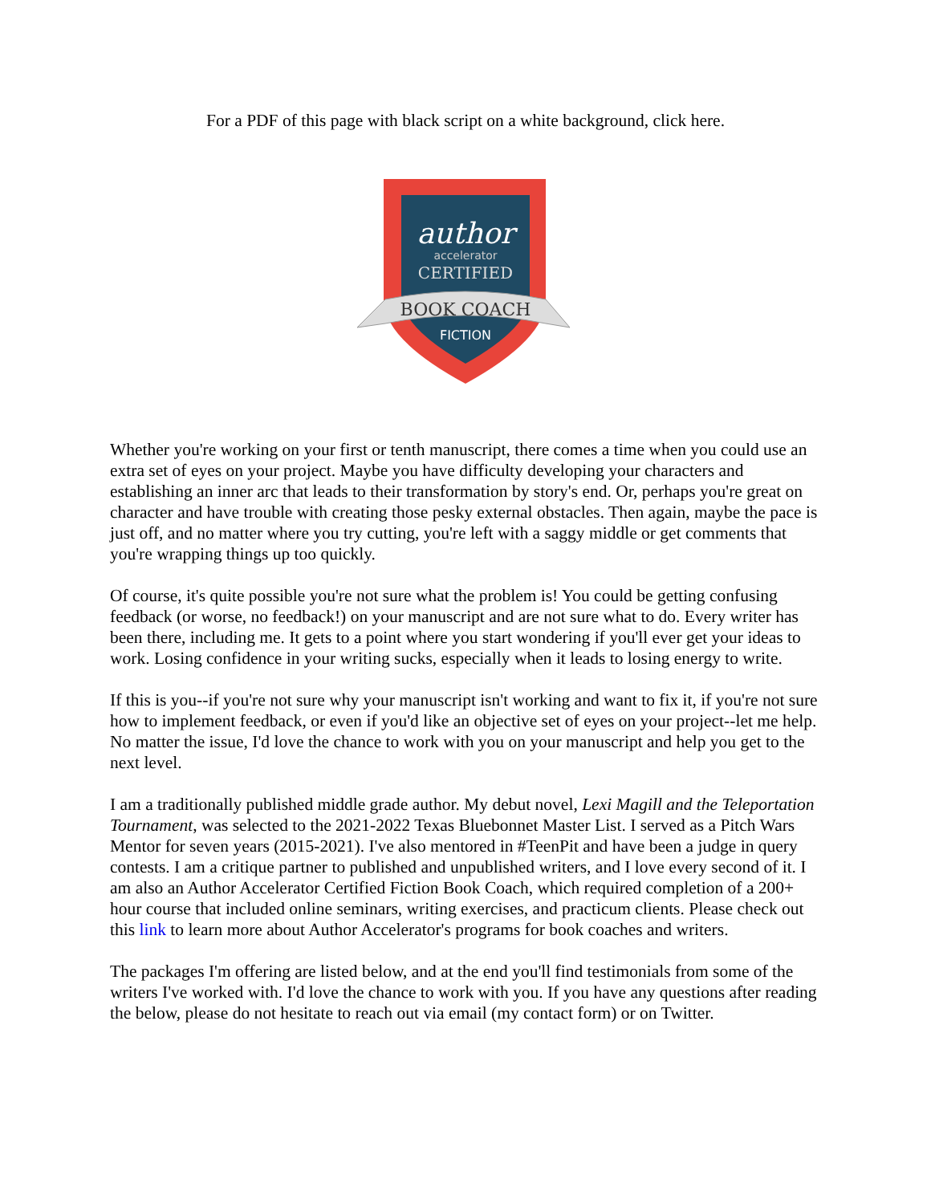For a PDF of this page with black script on a white background, click here.
author
accelerator
CERTIFIED
BOOK COACH
FICTION
Whether you're working on your first or tenth manuscript, there comes a time when you could use an extra set of eyes on your project. Maybe you have difficulty developing your characters and establishing an inner arc that leads to their transformation by story's end. Or, perhaps you're great on character and have trouble with creating those pesky external obstacles. Then again, maybe the pace is just off, and no matter where you try cutting, you're left with a saggy middle or get comments that you're wrapping things up too quickly.
Of course, it's quite possible you're not sure what the problem is! You could be getting confusing feedback (or worse, no feedback!) on your manuscript and are not sure what to do. Every writer has been there, including me. It gets to a point where you start wondering if you'll ever get your ideas to work. Losing confidence in your writing sucks, especially when it leads to losing energy to write.
If this is you--if you're not sure why your manuscript isn't working and want to fix it, if you're not sure how to implement feedback, or even if you'd like an objective set of eyes on your project--let me help. No matter the issue, I'd love the chance to work with you on your manuscript and help you get to the next level.
I am a traditionally published middle grade author. My debut novel, Lexi Magill and the Teleportation Tournament, was selected to the 2021-2022 Texas Bluebonnet Master List. I served as a Pitch Wars Mentor for seven years (2015-2021). I've also mentored in #TeenPit and have been a judge in query contests. I am a critique partner to published and unpublished writers, and I love every second of it. I am also an Author Accelerator Certified Fiction Book Coach, which required completion of a 200+ hour course that included online seminars, writing exercises, and practicum clients. Please check out this link to learn more about Author Accelerator's programs for book coaches and writers.
The packages I'm offering are listed below, and at the end you'll find testimonials from some of the writers I've worked with. I'd love the chance to work with you. If you have any questions after reading the below, please do not hesitate to reach out via email (my contact form) or on Twitter.